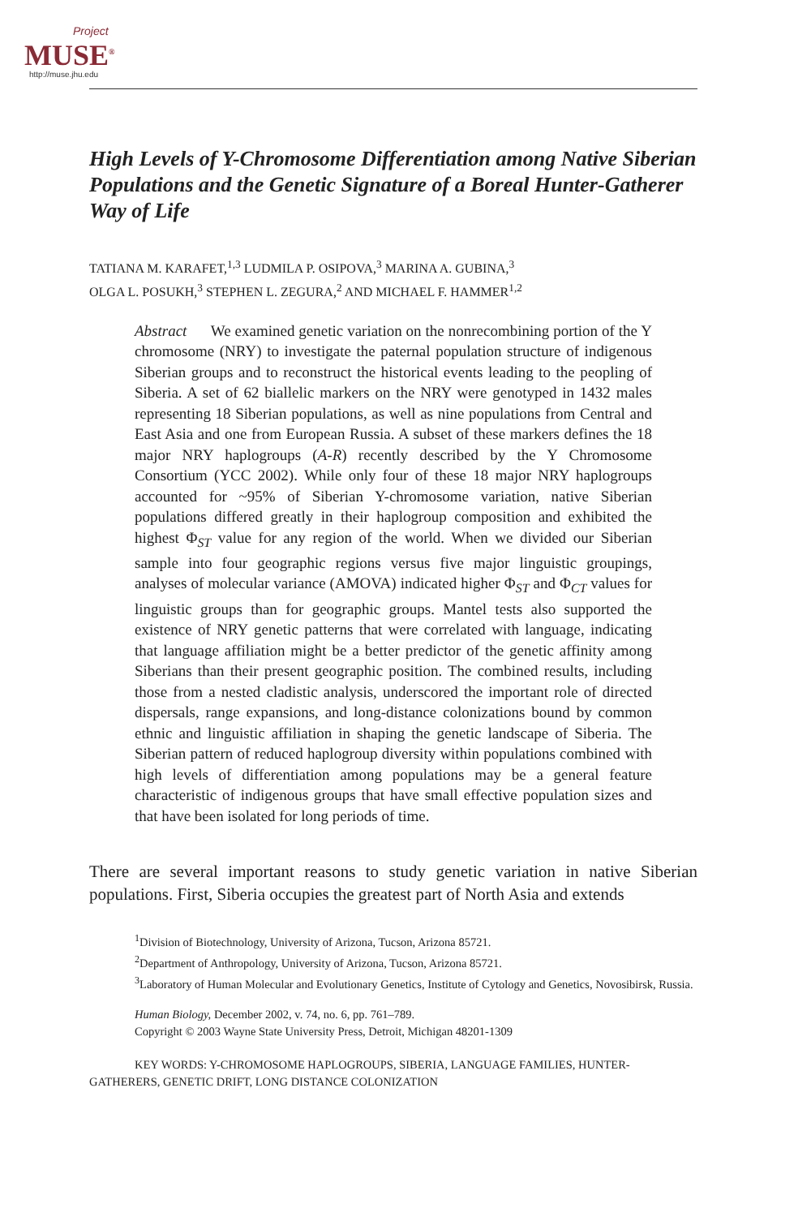Project
MUSE<sup>®</sup>
http://muse.jhu.edu
High Levels of Y-Chromosome Differentiation among Native Siberian Populations and the Genetic Signature of a Boreal Hunter-Gatherer Way of Life
TATIANA M. KARAFET,<sup>1,3</sup> LUDMILA P. OSIPOVA,<sup>3</sup> MARINA A. GUBINA,<sup>3</sup>
OLGA L. POSUKH,<sup>3</sup> STEPHEN L. ZEGURA,<sup>2</sup> AND MICHAEL F. HAMMER<sup>1,2</sup>
Abstract We examined genetic variation on the nonrecombining portion of the Y chromosome (NRY) to investigate the paternal population structure of indigenous Siberian groups and to reconstruct the historical events leading to the peopling of Siberia. A set of 62 biallelic markers on the NRY were genotyped in 1432 males representing 18 Siberian populations, as well as nine populations from Central and East Asia and one from European Russia. A subset of these markers defines the 18 major NRY haplogroups (A-R) recently described by the Y Chromosome Consortium (YCC 2002). While only four of these 18 major NRY haplogroups accounted for ~95% of Siberian Y-chromosome variation, native Siberian populations differed greatly in their haplogroup composition and exhibited the highest Φ<sub>ST</sub> value for any region of the world. When we divided our Siberian sample into four geographic regions versus five major linguistic groupings, analyses of molecular variance (AMOVA) indicated higher Φ<sub>ST</sub> and Φ<sub>CT</sub> values for linguistic groups than for geographic groups. Mantel tests also supported the existence of NRY genetic patterns that were correlated with language, indicating that language affiliation might be a better predictor of the genetic affinity among Siberians than their present geographic position. The combined results, including those from a nested cladistic analysis, underscored the important role of directed dispersals, range expansions, and long-distance colonizations bound by common ethnic and linguistic affiliation in shaping the genetic landscape of Siberia. The Siberian pattern of reduced haplogroup diversity within populations combined with high levels of differentiation among populations may be a general feature characteristic of indigenous groups that have small effective population sizes and that have been isolated for long periods of time.
There are several important reasons to study genetic variation in native Siberian populations. First, Siberia occupies the greatest part of North Asia and extends
<sup>1</sup> Division of Biotechnology, University of Arizona, Tucson, Arizona 85721.
<sup>2</sup> Department of Anthropology, University of Arizona, Tucson, Arizona 85721.
<sup>3</sup> Laboratory of Human Molecular and Evolutionary Genetics, Institute of Cytology and Genetics, Novosibirsk, Russia.
Human Biology, December 2002, v. 74, no. 6, pp. 761–789.
Copyright © 2003 Wayne State University Press, Detroit, Michigan 48201-1309
KEY WORDS: Y-CHROMOSOME HAPLOGROUPS, SIBERIA, LANGUAGE FAMILIES, HUNTER-GATHERERS, GENETIC DRIFT, LONG DISTANCE COLONIZATION